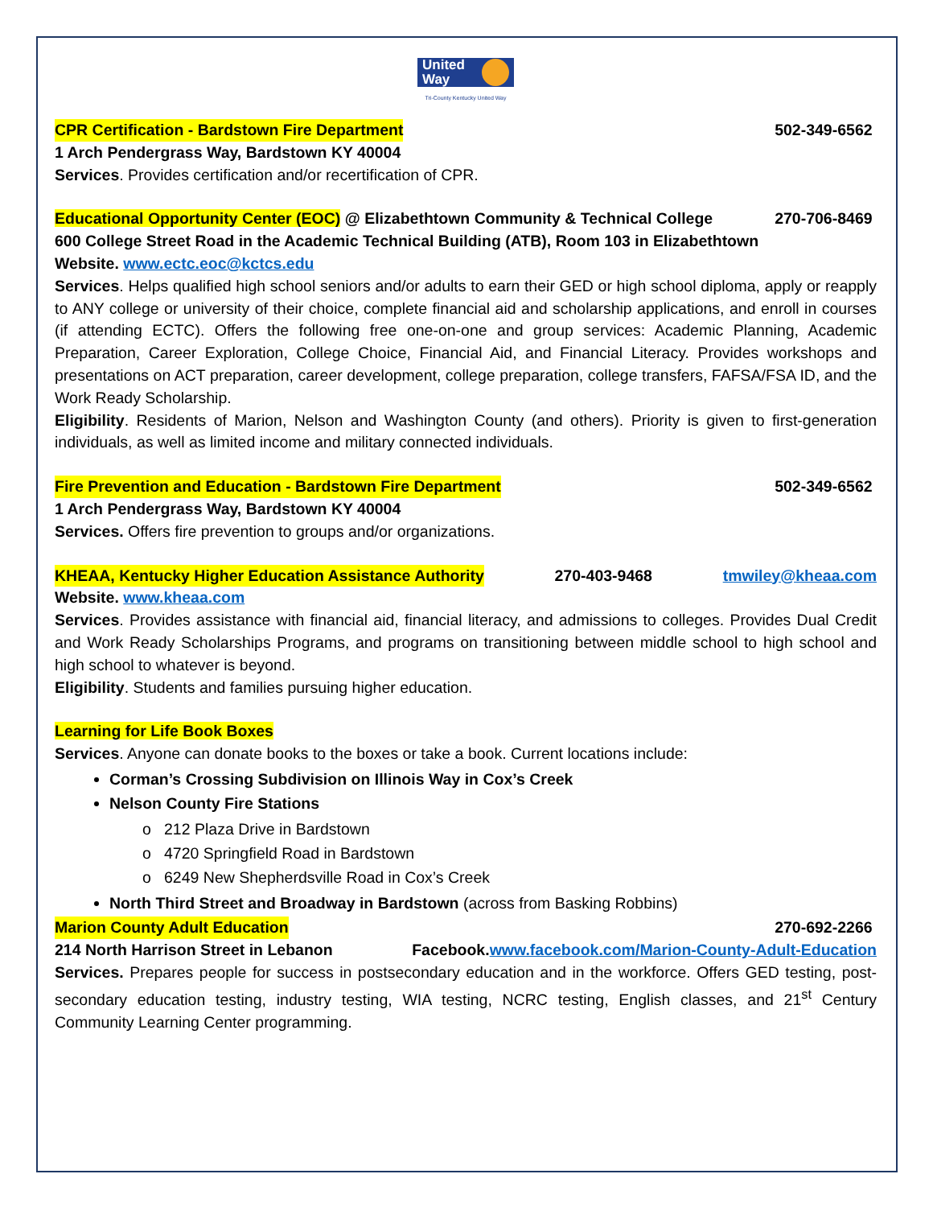United
Way
Tri-County Kentucky United Way
CPR Certification - Bardstown Fire Department 502-349-6562
1 Arch Pendergrass Way, Bardstown KY 40004
Services. Provides certification and/or recertification of CPR.
Educational Opportunity Center (EOC) @ Elizabethtown Community & Technical College 270-706-8469
600 College Street Road in the Academic Technical Building (ATB), Room 103 in Elizabethtown
Website. www.ectc.eoc@kctcs.edu
Services. Helps qualified high school seniors and/or adults to earn their GED or high school diploma, apply or reapply to ANY college or university of their choice, complete financial aid and scholarship applications, and enroll in courses (if attending ECTC). Offers the following free one-on-one and group services: Academic Planning, Academic Preparation, Career Exploration, College Choice, Financial Aid, and Financial Literacy. Provides workshops and presentations on ACT preparation, career development, college preparation, college transfers, FAFSA/FSA ID, and the Work Ready Scholarship.
Eligibility. Residents of Marion, Nelson and Washington County (and others). Priority is given to first-generation individuals, as well as limited income and military connected individuals.
Fire Prevention and Education - Bardstown Fire Department 502-349-6562
1 Arch Pendergrass Way, Bardstown KY 40004
Services. Offers fire prevention to groups and/or organizations.
KHEAA, Kentucky Higher Education Assistance Authority 270-403-9468 tmwiley@kheaa.com
Website. www.kheaa.com
Services. Provides assistance with financial aid, financial literacy, and admissions to colleges. Provides Dual Credit and Work Ready Scholarships Programs, and programs on transitioning between middle school to high school and high school to whatever is beyond.
Eligibility. Students and families pursuing higher education.
Learning for Life Book Boxes
Services. Anyone can donate books to the boxes or take a book. Current locations include:
Corman’s Crossing Subdivision on Illinois Way in Cox’s Creek
Nelson County Fire Stations
212 Plaza Drive in Bardstown
4720 Springfield Road in Bardstown
6249 New Shepherdsville Road in Cox’s Creek
North Third Street and Broadway in Bardstown (across from Basking Robbins)
Marion County Adult Education 270-692-2266
214 North Harrison Street in Lebanon Facebook.www.facebook.com/Marion-County-Adult-Education
Services. Prepares people for success in postsecondary education and in the workforce. Offers GED testing, post-secondary education testing, industry testing, WIA testing, NCRC testing, English classes, and 21<sup>st</sup> Century Community Learning Center programming.